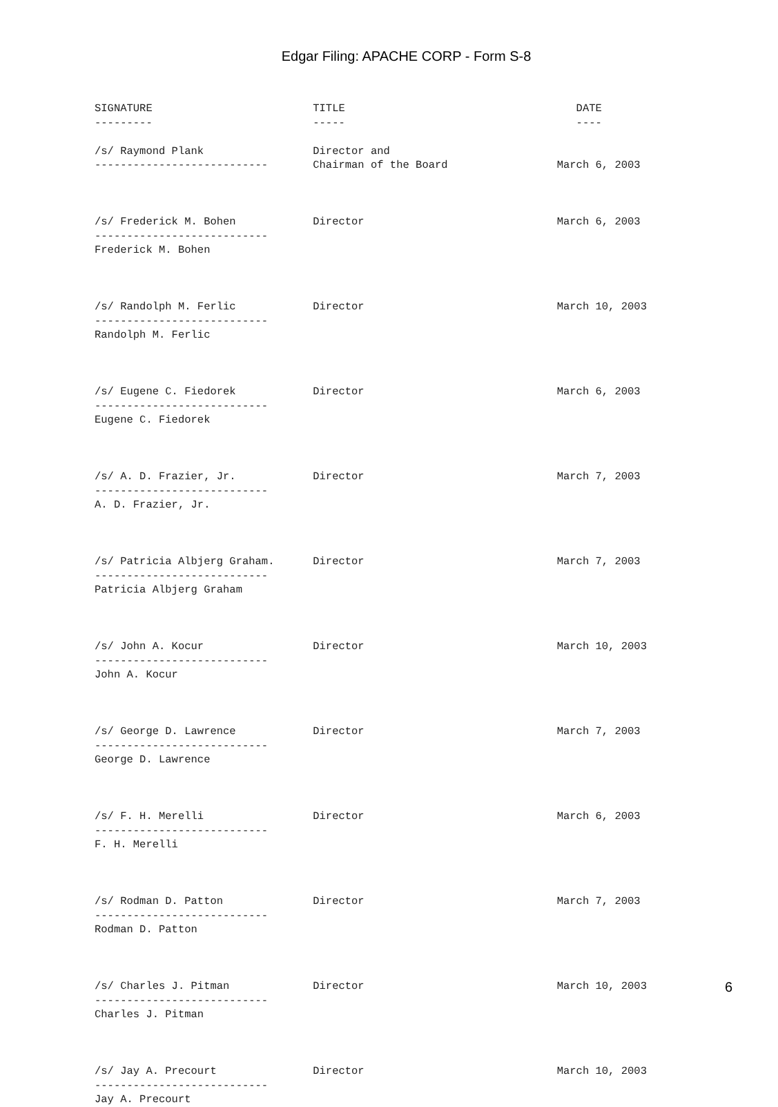Edgar Filing: APACHE CORP - Form S-8
SIGNATURE                         TITLE                                    DATE
---------                         -----                                    ----

/s/ Raymond Plank                 Director and
---------------------------       Chairman of the Board                 March 6, 2003



/s/ Frederick M. Bohen            Director                              March 6, 2003
---------------------------
Frederick M. Bohen



/s/ Randolph M. Ferlic            Director                              March 10, 2003
---------------------------
Randolph M. Ferlic



/s/ Eugene C. Fiedorek            Director                              March 6, 2003
---------------------------
Eugene C. Fiedorek



/s/ A. D. Frazier, Jr.            Director                              March 7, 2003
---------------------------
A. D. Frazier, Jr.



/s/ Patricia Albjerg Graham.      Director                              March 7, 2003
---------------------------
Patricia Albjerg Graham



/s/ John A. Kocur                 Director                              March 10, 2003
---------------------------
John A. Kocur



/s/ George D. Lawrence            Director                              March 7, 2003
---------------------------
George D. Lawrence



/s/ F. H. Merelli                 Director                              March 6, 2003
---------------------------
F. H. Merelli



/s/ Rodman D. Patton              Director                              March 7, 2003
---------------------------
Rodman D. Patton



/s/ Charles J. Pitman             Director                              March 10, 2003
---------------------------
Charles J. Pitman



/s/ Jay A. Precourt               Director                              March 10, 2003
---------------------------
Jay A. Precourt
6